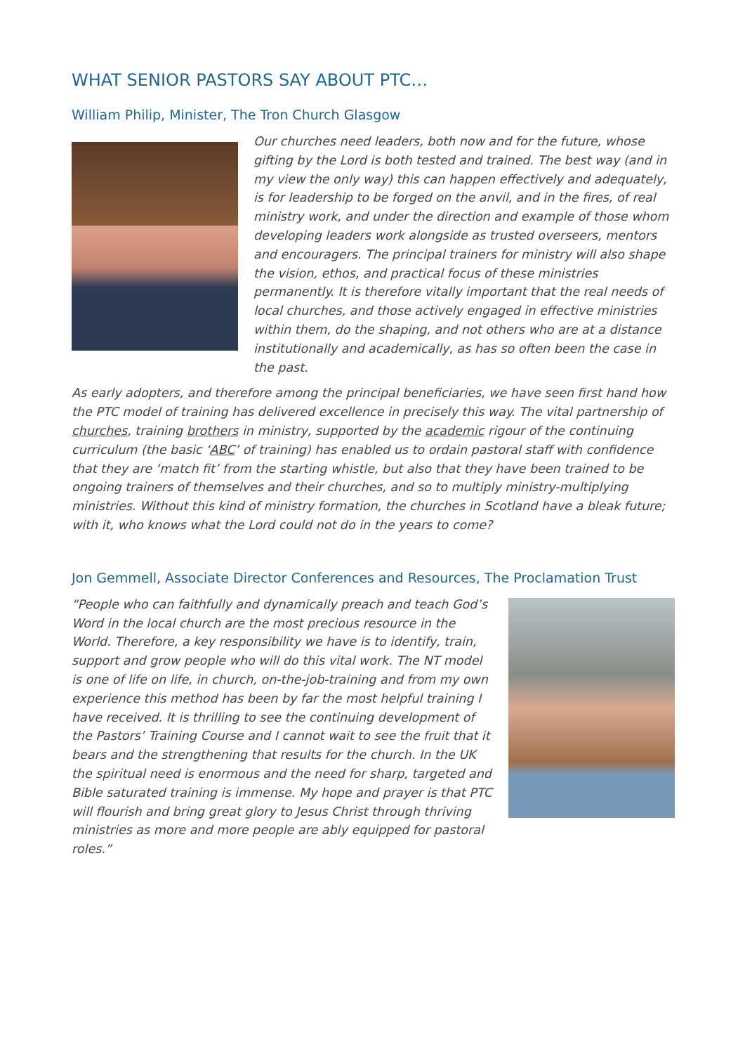WHAT SENIOR PASTORS SAY ABOUT PTC…
William Philip, Minister, The Tron Church Glasgow
Our churches need leaders, both now and for the future, whose gifting by the Lord is both tested and trained. The best way (and in my view the only way) this can happen effectively and adequately, is for leadership to be forged on the anvil, and in the fires, of real ministry work, and under the direction and example of those whom developing leaders work alongside as trusted overseers, mentors and encouragers. The principal trainers for ministry will also shape the vision, ethos, and practical focus of these ministries permanently. It is therefore vitally important that the real needs of local churches, and those actively engaged in effective ministries within them, do the shaping, and not others who are at a distance institutionally and academically, as has so often been the case in the past.
As early adopters, and therefore among the principal beneficiaries, we have seen first hand how the PTC model of training has delivered excellence in precisely this way. The vital partnership of churches, training brothers in ministry, supported by the academic rigour of the continuing curriculum (the basic ‘ABC’ of training) has enabled us to ordain pastoral staff with confidence that they are ‘match fit’ from the starting whistle, but also that they have been trained to be ongoing trainers of themselves and their churches, and so to multiply ministry-multiplying ministries. Without this kind of ministry formation, the churches in Scotland have a bleak future; with it, who knows what the Lord could not do in the years to come?
Jon Gemmell, Associate Director Conferences and Resources, The Proclamation Trust
“People who can faithfully and dynamically preach and teach God’s Word in the local church are the most precious resource in the World. Therefore, a key responsibility we have is to identify, train, support and grow people who will do this vital work. The NT model is one of life on life, in church, on-the-job-training and from my own experience this method has been by far the most helpful training I have received. It is thrilling to see the continuing development of the Pastors’ Training Course and I cannot wait to see the fruit that it bears and the strengthening that results for the church. In the UK the spiritual need is enormous and the need for sharp, targeted and Bible saturated training is immense. My hope and prayer is that PTC will flourish and bring great glory to Jesus Christ through thriving ministries as more and more people are ably equipped for pastoral roles.”